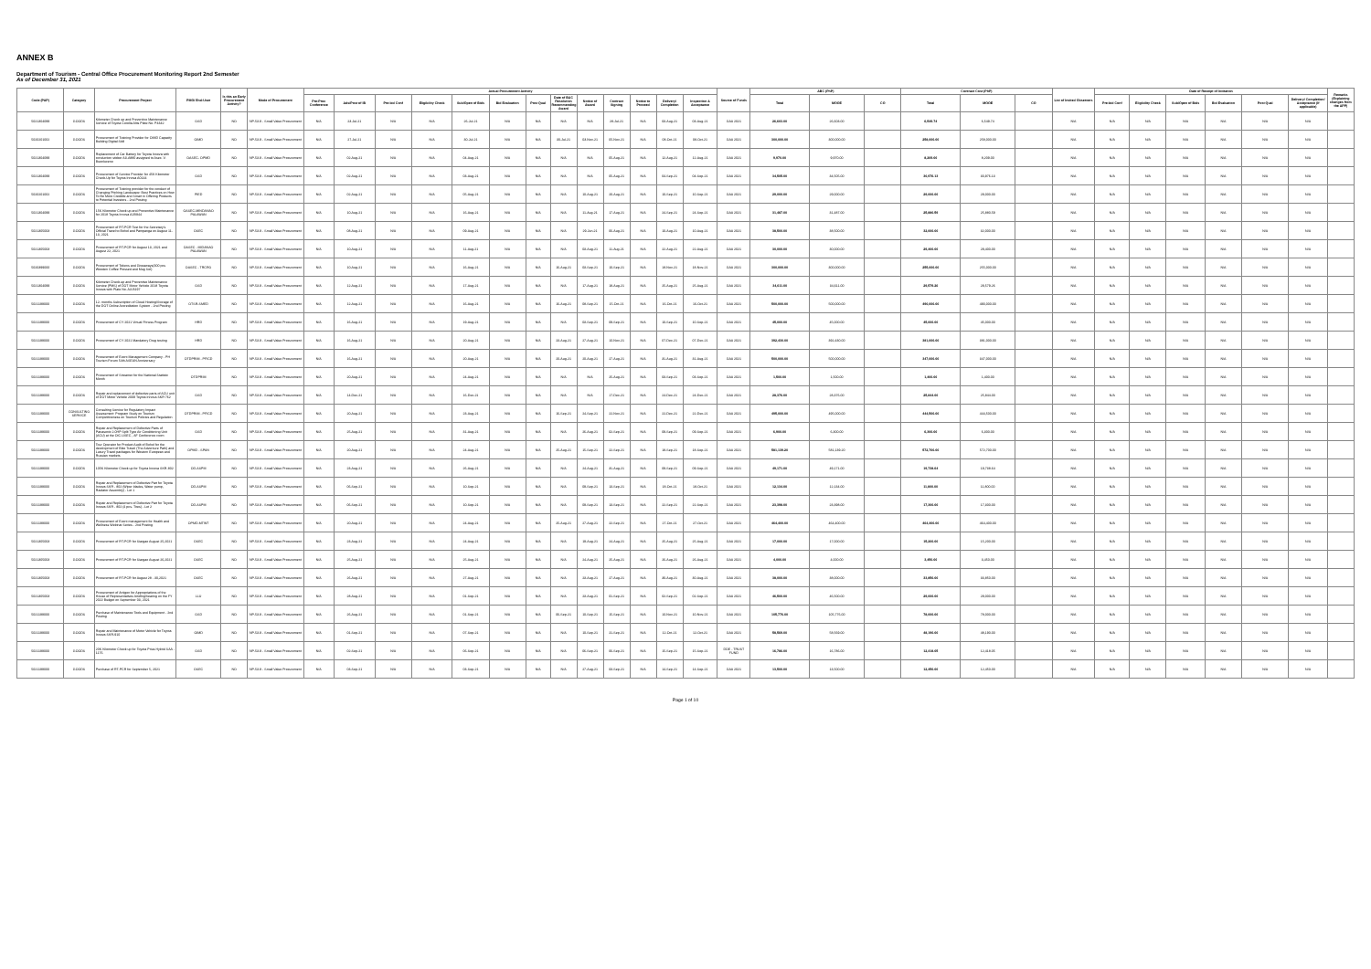ANNEX B
Department of Tourism - Central Office Procurement Monitoring Report 2nd Semester
As of December 31, 2021
| Code (PAP) | Category | Procurement Project | PMO/ End-User | Is this an Early Procurement Activity? | Mode of Procurement | Actual Procurement Activity | | | | | | | | | | | | | Source of Funds | ABC (PhP) | | | Contract Cost (PhP) | | | List of Invited Observers | Date of Receipt of Invitation | | | | | | Remarks (Explaining changes from the APP) |
| --- | --- | --- | --- | --- | --- | --- | --- | --- | --- | --- | --- | --- | --- | --- | --- | --- | --- | --- | --- | --- | --- | --- | --- | --- | --- | --- | --- | --- | --- | --- | --- | --- | --- |
| | | | | | | Pre-Proc Conference | Ads/Post of IB | Pre-bid Conf | Eligibility Check | Sub/Open of Bids | Bid Evaluation | Post Qual | Date of BAC Resolution Recommending Award | Notice of Award | Contract Signing | Notice to Proceed | Delivery/ Completion | Inspection & Acceptance | | Total | MOOE | CO | Total | MOOE | CO | | Pre-bid Conf | Eligibility Check | Sub/Open of Bids | Bid Evaluation | Post Qual | Delivery/ Completion/ Acceptance (If applicable) | |
| 5021304099 | GOODS | Kilometer Check up and Preventive Maintenance Service of Toyota Corolla Altis Plate No. P4342 | GSD | NO | NP-53.9 - Small Value Procurement | N/A | 23-Jul-21 | N/A | N/A | 26-Jul-21 | N/A | N/A | N/A | N/A | 28-Jul-21 | N/A | 03-Aug-21 | 03-Aug-21 | GAA 2021 | 26,603.00 | 26,603.00 | | 6,549.74 | 6,549.74 | | N/A | N/A | N/A | N/A | N/A | N/A | N/A | |
| 5020201002 | GOODS | Procurement of Training Provider for OIMD Capacity Building Digital Skill | OIMD | NO | NP-53.9 - Small Value Procurement | N/A | 27-Jul-21 | N/A | N/A | 30-Jul-21 | N/A | N/A | 30-Jul-21 | 03-Nov-21 | 05-Nov-21 | N/A | 08-Oct-21 | 08-Oct-21 | GAA 2021 | 300,000.00 | 300,000.00 | | 258,000.00 | 258,000.00 | | N/A | N/A | N/A | N/A | N/A | N/A | N/A | |
| 5021304099 | GOODS | Replacement of Car Battery for Toyota Innova with conduction sticker A3-A880 assigned to Asec. V. Buenluceno | OASEC- OPMD | NO | NP-53.9 - Small Value Procurement | N/A | 02-Aug-21 | N/A | N/A | 04-Aug-21 | N/A | N/A | N/A | N/A | 05-Aug-21 | N/A | 12-Aug-21 | 12-Aug-21 | GAA 2021 | 9,970.00 | 9,970.00 | | 8,209.00 | 8,209.00 | | N/A | N/A | N/A | N/A | N/A | N/A | N/A | |
| 5021304099 | GOODS | Procurement of Service Provider for 45K Kilometer Check-Up for Toyota Innova A0144 | GSD | NO | NP-53.9 - Small Value Procurement | N/A | 02-Aug-21 | N/A | N/A | 03-Aug-21 | N/A | N/A | N/A | N/A | 05-Aug-21 | N/A | 04-Sep-21 | 04-Sep-21 | GAA 2021 | 34,505.00 | 34,505.00 | | 30,976.13 | 30,976.13 | | N/A | N/A | N/A | N/A | N/A | N/A | N/A | |
| 5020201002 | GOODS | Procurement of Training provider for the conduct of Changing Pitching Landscape: Best Practices on How To Be More Credible and Smart in Offering Products to Potential Investors - 2nd Posting | PIED | NO | NP-53.9 - Small Value Procurement | N/A | 02-Aug-21 | N/A | N/A | 05-Aug-21 | N/A | N/A | N/A | 10-Aug-21 | 20-Aug-21 | N/A | 10-Sep-21 | 10-Sep-21 | GAA 2021 | 29,000.00 | 29,000.00 | | 29,000.00 | 29,000.00 | | N/A | N/A | N/A | N/A | N/A | N/A | N/A | |
| 5021304099 | GOODS | 15K Kilometer Check up and Preventive Maintenance for 2018 Toyota Innova A2B944 | OASEC-MINDANAO PALAWAN | NO | NP-53.9 - Small Value Procurement | N/A | 10-Aug-21 | N/A | N/A | 16-Aug-21 | N/A | N/A | N/A | 11-Aug-21 | 17-Aug-21 | N/A | 24-Sep-21 | 24-Sep-21 | GAA 2021 | 31,487.00 | 31,487.00 | | 25,880.59 | 25,880.59 | | N/A | N/A | N/A | N/A | N/A | N/A | N/A | |
| 5021305003 | GOODS | Procurement of RT-PCR Test for the Secretary's Official Travel to Bohol and Pampanga on August 11-13, 2021 | OSEC | NO | NP-53.9 - Small Value Procurement | N/A | 08-Aug-21 | N/A | N/A | 09-Aug-21 | N/A | N/A | N/A | 29-Jun-21 | 06-Aug-21 | N/A | 10-Aug-21 | 10-Aug-21 | GAA 2021 | 38,500.00 | 38,500.00 | | 32,000.00 | 32,000.00 | | N/A | N/A | N/A | N/A | N/A | N/A | N/A | |
| 5021305003 | GOODS | Procurement of RT-PCR for August 13, 2021 and August 22, 2021 | OASEC - MIDANAO PALAWAN | NO | NP-53.9 - Small Value Procurement | N/A | 10-Aug-21 | N/A | N/A | 11-Aug-21 | N/A | N/A | N/A | 03-Aug-21 | 11-Aug-21 | N/A | 22-Aug-21 | 22-Aug-21 | GAA 2021 | 30,000.00 | 30,000.00 | | 29,400.00 | 29,400.00 | | N/A | N/A | N/A | N/A | N/A | N/A | N/A | |
| 5020399000 | GOODS | Procurement of Tokens and Giveaways(300 pcs Wooden Coffee Pressed and Mug Set) | OASEC - TRCRG | NO | NP-53.9 - Small Value Procurement | N/A | 10-Aug-21 | N/A | N/A | 16-Aug-21 | N/A | N/A | 16-Aug-21 | 03-Sep-21 | 10-Sep-21 | N/A | 18-Nov-21 | 18-Nov-21 | GAA 2021 | 300,000.00 | 300,000.00 | | 255,000.00 | 255,000.00 | | N/A | N/A | N/A | N/A | N/A | N/A | N/A | |
| 5021304099 | GOODS | Kilometer Check-up and Preventive Maintenance Service (PMS) of DOT Motor Vehicle 2018 Toyota Innova with Plate No. A3-B197 | GSD | NO | NP-53.9 - Small Value Procurement | N/A | 12-Aug-21 | N/A | N/A | 17-Aug-21 | N/A | N/A | N/A | 17-Aug-21 | 18-Aug-21 | N/A | 25-Aug-21 | 25-Aug-21 | GAA 2021 | 34,611.00 | 34,611.00 | | 29,579.26 | 29,579.26 | | N/A | N/A | N/A | N/A | N/A | N/A | N/A | |
| 5021199000 | GOODS | 12- months Subscription of Cloud Hosting/Storage of the DOT Online Accreditation System - 2nd Posting | OTSR-SMED | NO | NP-53.9 - Small Value Procurement | N/A | 12-Aug-21 | N/A | N/A | 16-Aug-21 | N/A | N/A | 16-Aug-21 | 08-Sep-21 | 15-Oct-21 | N/A | 16-Oct-21 | 16-Oct-21 | GAA 2021 | 500,000.00 | 500,000.00 | | 490,000.00 | 490,000.00 | | N/A | N/A | N/A | N/A | N/A | N/A | N/A | |
| 5021199000 | GOODS | Procurement of CY 2021 Virtual Fitness Program | HRD | NO | NP-53.9 - Small Value Procurement | N/A | 16-Aug-21 | N/A | N/A | 19-Aug-21 | N/A | N/A | N/A | 03-Sep-21 | 09-Sep-21 | N/A | 10-Sep-21 | 10-Sep-21 | GAA 2021 | 45,000.00 | 45,000.00 | | 45,000.00 | 45,000.00 | | N/A | N/A | N/A | N/A | N/A | N/A | N/A | |
| 5021199000 | GOODS | Procurement of CY 2021 Mandatory Drug testing | HRD | NO | NP-53.9 - Small Value Procurement | N/A | 16-Aug-21 | N/A | N/A | 20-Aug-21 | N/A | N/A | 23-Aug-21 | 27-Aug-21 | 10-Nov-21 | N/A | 07-Dec-21 | 07-Dec-21 | GAA 2021 | 392,430.00 | 392,430.00 | | 381,000.00 | 381,000.00 | | N/A | N/A | N/A | N/A | N/A | N/A | N/A | |
| 5021199000 | GOODS | Procurement of Event Management Company - PH Tourism Forum 54th ASEAN Anniversary | OTDPRIM - PFICD | NO | NP-53.9 - Small Value Procurement | N/A | 16-Aug-21 | N/A | N/A | 20-Aug-21 | N/A | N/A | 20-Aug-21 | 20-Aug-21 | 27-Aug-21 | N/A | 31-Aug-21 | 31-Aug-21 | GAA 2021 | 500,000.00 | 500,000.00 | | 347,000.00 | 347,000.00 | | N/A | N/A | N/A | N/A | N/A | N/A | N/A | |
| 5021199000 | GOODS | Procurement of Streamer for the National Statistic Month | OTDPRIM | NO | NP-53.9 - Small Value Procurement | N/A | 20-Aug-21 | N/A | N/A | 24-Aug-21 | N/A | N/A | N/A | N/A | 25-Aug-21 | N/A | 03-Sep-21 | 03-Sep-21 | GAA 2021 | 1,500.00 | 1,500.00 | | 1,400.00 | 1,400.00 | | N/A | N/A | N/A | N/A | N/A | N/A | N/A | |
| 5021199000 | GOODS | Repair and replacement of defective parts of ACU unit of DOT Motor Vehicle 2009 Toyota Innova SKR 762 | GSD | NO | NP-53.9 - Small Value Procurement | N/A | 14-Dec-21 | N/A | N/A | 16-Dec-21 | N/A | N/A | N/A | N/A | 17-Dec-21 | N/A | 24-Dec-21 | 24-Dec-21 | GAA 2021 | 28,376.00 | 28,376.00 | | 25,844.00 | 25,844.00 | | N/A | N/A | N/A | N/A | N/A | N/A | N/A | |
| 5021199000 | CONSULTING SERVICE | Consulting Service for Regulatory Impact Assessment: Program Study on Tourism Competitiveness on Tourism Policies and Regulation | OTDPRIM - PFICD | NO | NP-53.9 - Small Value Procurement | N/A | 20-Aug-21 | N/A | N/A | 23-Aug-21 | N/A | N/A | 16-Sep-21 | 24-Sep-21 | 22-Nov-21 | N/A | 22-Dec-21 | 22-Dec-21 | GAA 2021 | 495,000.00 | 495,000.00 | | 444,500.00 | 444,500.00 | | N/A | N/A | N/A | N/A | N/A | N/A | N/A | |
| 5021199000 | GOODS | Repair and Replacement of Defective Parts of Panasonic 2.0HP Split Type Air Conditioning Unit (ACU) at the OIC-USEC , AF Conference room | GSD | NO | NP-53.9 - Small Value Procurement | N/A | 25-Aug-21 | N/A | N/A | 31-Aug-21 | N/A | N/A | N/A | 26-Aug-21 | 02-Sep-21 | N/A | 09-Sep-21 | 09-Sep-21 | GAA 2021 | 6,900.00 | 6,300.00 | | 6,300.00 | 6,300.00 | | N/A | N/A | N/A | N/A | N/A | N/A | N/A | |
| 5021199000 | GOODS | Tour Operator for Product Audit of Bohol for the development of Bike Travel (The Adventure Path) and Luxury Travel packages for Western European and Russian markets | OPMD - SPAN | NO | NP-53.9 - Small Value Procurement | N/A | 20-Aug-21 | N/A | N/A | 24-Aug-21 | N/A | N/A | 25-Aug-21 | 15-Sep-21 | 22-Sep-21 | N/A | 18-Sep-21 | 18-Sep-21 | GAA 2021 | 581,139.20 | 581,139.20 | | 572,700.00 | 572,700.00 | | N/A | N/A | N/A | N/A | N/A | N/A | N/A | |
| 5021199000 | GOODS | 105K Kilometer Check up for Toyota Innova SKR-802 | OD-ASPM | NO | NP-53.9 - Small Value Procurement | N/A | 23-Aug-21 | N/A | N/A | 26-Aug-21 | N/A | N/A | N/A | 24-Aug-21 | 31-Aug-21 | N/A | 09-Sep-21 | 09-Sep-21 | GAA 2021 | 49,171.00 | 49,171.00 | | 19,738.64 | 19,738.64 | | N/A | N/A | N/A | N/A | N/A | N/A | N/A | |
| 5021199000 | GOODS | Repair and Replacement of Defective Part for Toyota Innova SKR - 802 (Wiper blades, Water pump, Radiator Assembly) - Lot 1 | OD-ASPM | NO | NP-53.9 - Small Value Procurement | N/A | 06-Sep-21 | N/A | N/A | 10-Sep-21 | N/A | N/A | N/A | 09-Sep-21 | 13-Sep-21 | N/A | 18-Oct-21 | 18-Oct-21 | GAA 2021 | 12,134.00 | 12,134.00 | | 11,800.00 | 11,800.00 | | N/A | N/A | N/A | N/A | N/A | N/A | N/A | |
| 5021199000 | GOODS | Repair and Replacement of Defective Part for Toyota Innova SKR - 802 (4 pcs. Tires) - Lot 2 | OD-ASPM | NO | NP-53.9 - Small Value Procurement | N/A | 06-Sep-21 | N/A | N/A | 10-Sep-21 | N/A | N/A | N/A | 09-Sep-21 | 13-Sep-21 | N/A | 22-Sep-21 | 22-Sep-21 | GAA 2021 | 23,398.00 | 23,398.00 | | 17,300.00 | 17,300.00 | | N/A | N/A | N/A | N/A | N/A | N/A | N/A | |
| 5021199000 | GOODS | Procurement of Event management for Health and Wellness Webinar Series - 2nd Posting | OPMD-MTWT | NO | NP-53.9 - Small Value Procurement | N/A | 20-Aug-21 | N/A | N/A | 24-Aug-21 | N/A | N/A | 25-Aug-21 | 27-Aug-21 | 22-Sep-21 | N/A | 27-Oct-21 | 27-Oct-21 | GAA 2021 | 464,400.00 | 464,400.00 | | 464,400.00 | 464,400.00 | | N/A | N/A | N/A | N/A | N/A | N/A | N/A | |
| 5021305003 | GOODS | Procurement of RT-PCR for Siargao August 25,2021 | OSEC | NO | NP-53.9 - Small Value Procurement | N/A | 23-Aug-21 | N/A | N/A | 24-Aug-21 | N/A | N/A | N/A | 19-Aug-21 | 24-Aug-21 | N/A | 25-Aug-21 | 25-Aug-21 | GAA 2021 | 17,000.00 | 17,000.00 | | 15,200.00 | 15,200.00 | | N/A | N/A | N/A | N/A | N/A | N/A | N/A | |
| 5021305003 | GOODS | Procurement of RT-PCR for Siargao August 26,2021 | OSEC | NO | NP-53.9 - Small Value Procurement | N/A | 25-Aug-21 | N/A | N/A | 25-Aug-21 | N/A | N/A | N/A | 24-Aug-21 | 25-Aug-21 | N/A | 26-Aug-21 | 26-Aug-21 | GAA 2021 | 4,000.00 | 4,000.00 | | 3,450.00 | 3,450.00 | | N/A | N/A | N/A | N/A | N/A | N/A | N/A | |
| 5021305003 | GOODS | Procurement of RT-PCR for August 28 - 30,2021 | OSEC | NO | NP-53.9 - Small Value Procurement | N/A | 26-Aug-21 | N/A | N/A | 27-Aug-21 | N/A | N/A | N/A | 23-Aug-21 | 27-Aug-21 | N/A | 30-Aug-21 | 30-Aug-21 | GAA 2021 | 38,000.00 | 38,000.00 | | 33,850.00 | 33,850.00 | | N/A | N/A | N/A | N/A | N/A | N/A | N/A | |
| 5021305003 | GOODS | Procurement of Antigen for Appropriations of the House of Representatives briefing/hearing on the FY 2022 Budget on September 03, 2021 | LLU | NO | NP-53.9 - Small Value Procurement | N/A | 28-Aug-21 | N/A | N/A | 01-Sep-21 | N/A | N/A | N/A | 23-Aug-21 | 01-Sep-21 | N/A | 02-Sep-21 | 02-Sep-21 | GAA 2021 | 46,500.00 | 46,500.00 | | 29,000.00 | 29,000.00 | | N/A | N/A | N/A | N/A | N/A | N/A | N/A | |
| 5021199000 | GOODS | Purchase of Maintenance Tools and Equipment - 2nd Posting | GSD | NO | NP-53.9 - Small Value Procurement | N/A | 26-Aug-21 | N/A | N/A | 01-Sep-21 | N/A | N/A | 06-Sep-21 | 10-Sep-21 | 15-Sep-21 | N/A | 10-Nov-21 | 10-Nov-21 | GAA 2021 | 105,776.00 | 105,776.00 | | 78,000.00 | 78,000.00 | | N/A | N/A | N/A | N/A | N/A | N/A | N/A | |
| 5021199000 | GOODS | Repair and Maintenance of Motor Vehicle for Toyota Innova SKR-910 | OIMD | NO | NP-53.9 - Small Value Procurement | N/A | 01-Sep-21 | N/A | N/A | 07-Sep-21 | N/A | N/A | N/A | 10-Sep-21 | 21-Sep-21 | N/A | 12-Oct-21 | 12-Oct-21 | GAA 2021 | 58,569.00 | 58,569.00 | | 48,190.00 | 48,190.00 | | N/A | N/A | N/A | N/A | N/A | N/A | N/A | |
| 5021199000 | GOODS | 20K Kilometer Check up for Toyota Prius Hybrid SAA - 1176 | GSD | NO | NP-53.9 - Small Value Procurement | N/A | 02-Sep-21 | N/A | N/A | 06-Sep-21 | N/A | N/A | N/A | 06-Sep-21 | 06-Sep-21 | N/A | 15-Sep-21 | 15-Sep-21 | DOE - TRUST FUND | 16,786.00 | 16,786.00 | | 12,418.05 | 12,418.05 | | N/A | N/A | N/A | N/A | N/A | N/A | N/A | |
| 5021199000 | GOODS | Purchase of RT-PCR for September 5, 2021 | OSEC | NO | NP-53.9 - Small Value Procurement | N/A | 03-Sep-21 | N/A | N/A | 03-Sep-21 | N/A | N/A | N/A | 27-Aug-21 | 03-Sep-21 | N/A | 14-Sep-21 | 14-Sep-21 | GAA 2021 | 13,500.00 | 13,500.00 | | 12,450.00 | 12,450.00 | | N/A | N/A | N/A | N/A | N/A | N/A | N/A | |
Page 1 of 10